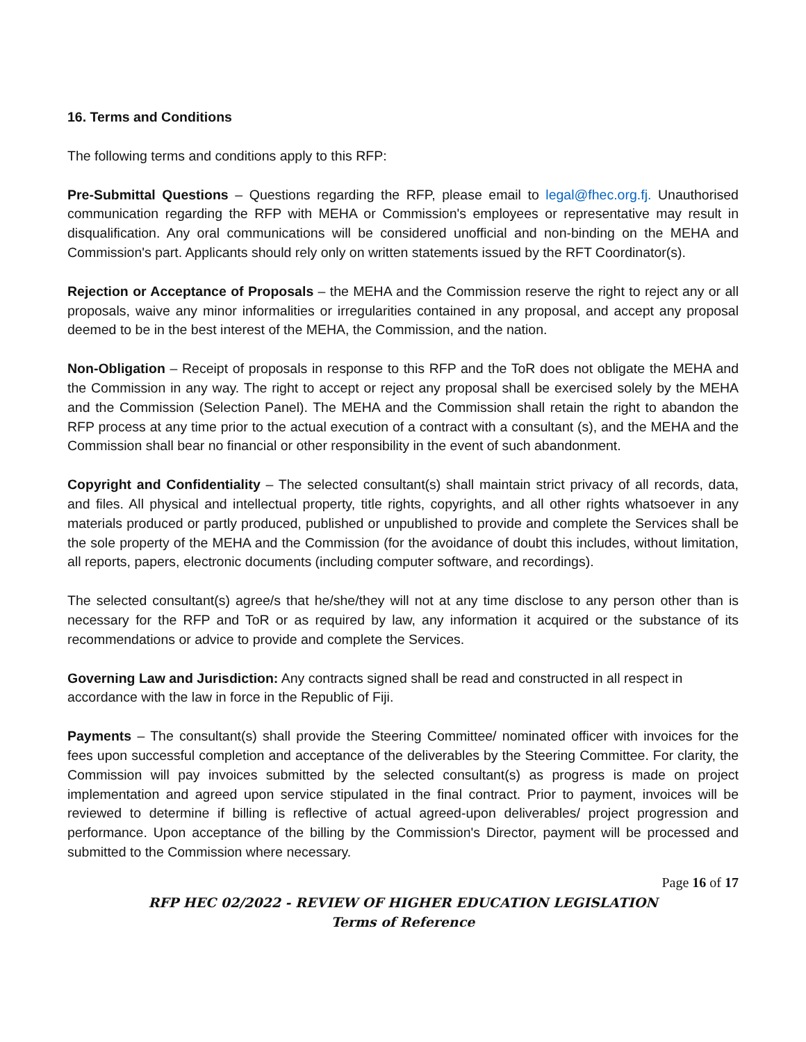16. Terms and Conditions
The following terms and conditions apply to this RFP:
Pre-Submittal Questions – Questions regarding the RFP, please email to legal@fhec.org.fj. Unauthorised communication regarding the RFP with MEHA or Commission's employees or representative may result in disqualification. Any oral communications will be considered unofficial and non-binding on the MEHA and Commission's part. Applicants should rely only on written statements issued by the RFT Coordinator(s).
Rejection or Acceptance of Proposals – the MEHA and the Commission reserve the right to reject any or all proposals, waive any minor informalities or irregularities contained in any proposal, and accept any proposal deemed to be in the best interest of the MEHA, the Commission, and the nation.
Non-Obligation – Receipt of proposals in response to this RFP and the ToR does not obligate the MEHA and the Commission in any way. The right to accept or reject any proposal shall be exercised solely by the MEHA and the Commission (Selection Panel). The MEHA and the Commission shall retain the right to abandon the RFP process at any time prior to the actual execution of a contract with a consultant (s), and the MEHA and the Commission shall bear no financial or other responsibility in the event of such abandonment.
Copyright and Confidentiality – The selected consultant(s) shall maintain strict privacy of all records, data, and files. All physical and intellectual property, title rights, copyrights, and all other rights whatsoever in any materials produced or partly produced, published or unpublished to provide and complete the Services shall be the sole property of the MEHA and the Commission (for the avoidance of doubt this includes, without limitation, all reports, papers, electronic documents (including computer software, and recordings).
The selected consultant(s) agree/s that he/she/they will not at any time disclose to any person other than is necessary for the RFP and ToR or as required by law, any information it acquired or the substance of its recommendations or advice to provide and complete the Services.
Governing Law and Jurisdiction: Any contracts signed shall be read and constructed in all respect in accordance with the law in force in the Republic of Fiji.
Payments – The consultant(s) shall provide the Steering Committee/ nominated officer with invoices for the fees upon successful completion and acceptance of the deliverables by the Steering Committee. For clarity, the Commission will pay invoices submitted by the selected consultant(s) as progress is made on project implementation and agreed upon service stipulated in the final contract. Prior to payment, invoices will be reviewed to determine if billing is reflective of actual agreed-upon deliverables/ project progression and performance. Upon acceptance of the billing by the Commission's Director, payment will be processed and submitted to the Commission where necessary.
Page 16 of 17
RFP HEC 02/2022 - REVIEW OF HIGHER EDUCATION LEGISLATION
Terms of Reference